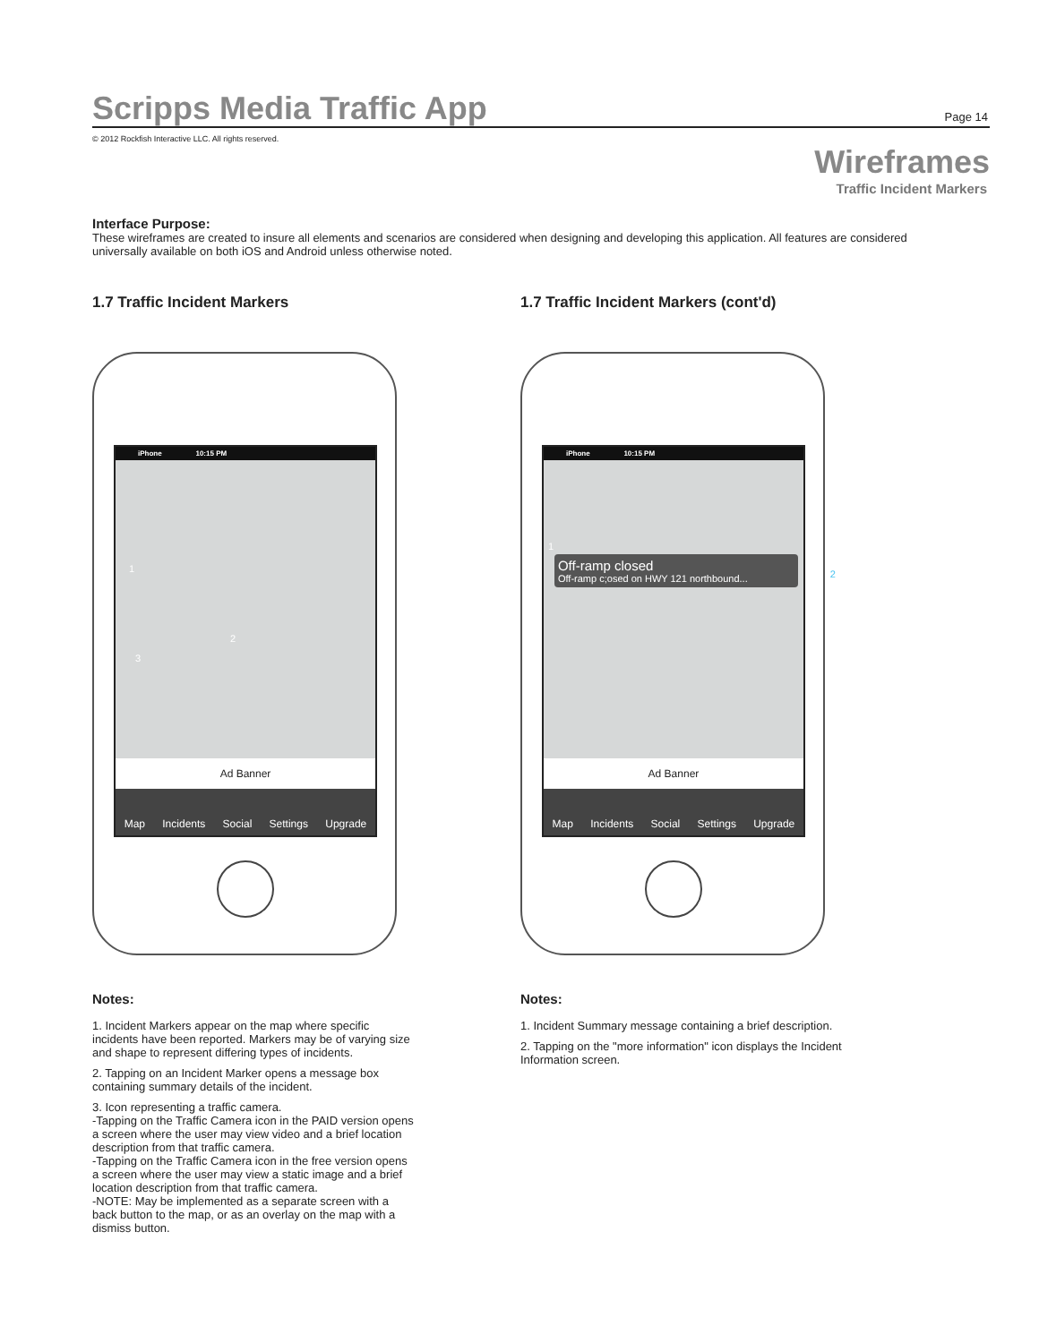Scripps Media Traffic App
© 2012 Rockfish Interactive LLC. All rights reserved.
Page 14
Wireframes
Traffic Incident Markers
Interface Purpose:
These wireframes are created to insure all elements and scenarios are considered when designing and developing this application. All features are considered universally available on both iOS and Android unless otherwise noted.
1.7 Traffic Incident Markers
iPhone 10:15 PM
1
2
3
Ad Banner
Map Incidents Social Settings Upgrade
Notes:
1. Incident Markers appear on the map where specific incidents have been reported. Markers may be of varying size and shape to represent differing types of incidents.
2. Tapping on an Incident Marker opens a message box containing summary details of the incident.
3. Icon representing a traffic camera.
-Tapping on the Traffic Camera icon in the PAID version opens a screen where the user may view video and a brief location description from that traffic camera.
-Tapping on the Traffic Camera icon in the free version opens a screen where the user may view a static image and a brief location description from that traffic camera.
-NOTE: May be implemented as a separate screen with a back button to the map, or as an overlay on the map with a dismiss button.
1.7 Traffic Incident Markers (cont'd)
iPhone 10:15 PM
1
Off-ramp closed
Off-ramp c;osed on HWY 121 northbound...
Ad Banner
Map Incidents Social Settings Upgrade
2
Notes:
1. Incident Summary message containing a brief description.
2. Tapping on the "more information" icon displays the Incident Information screen.